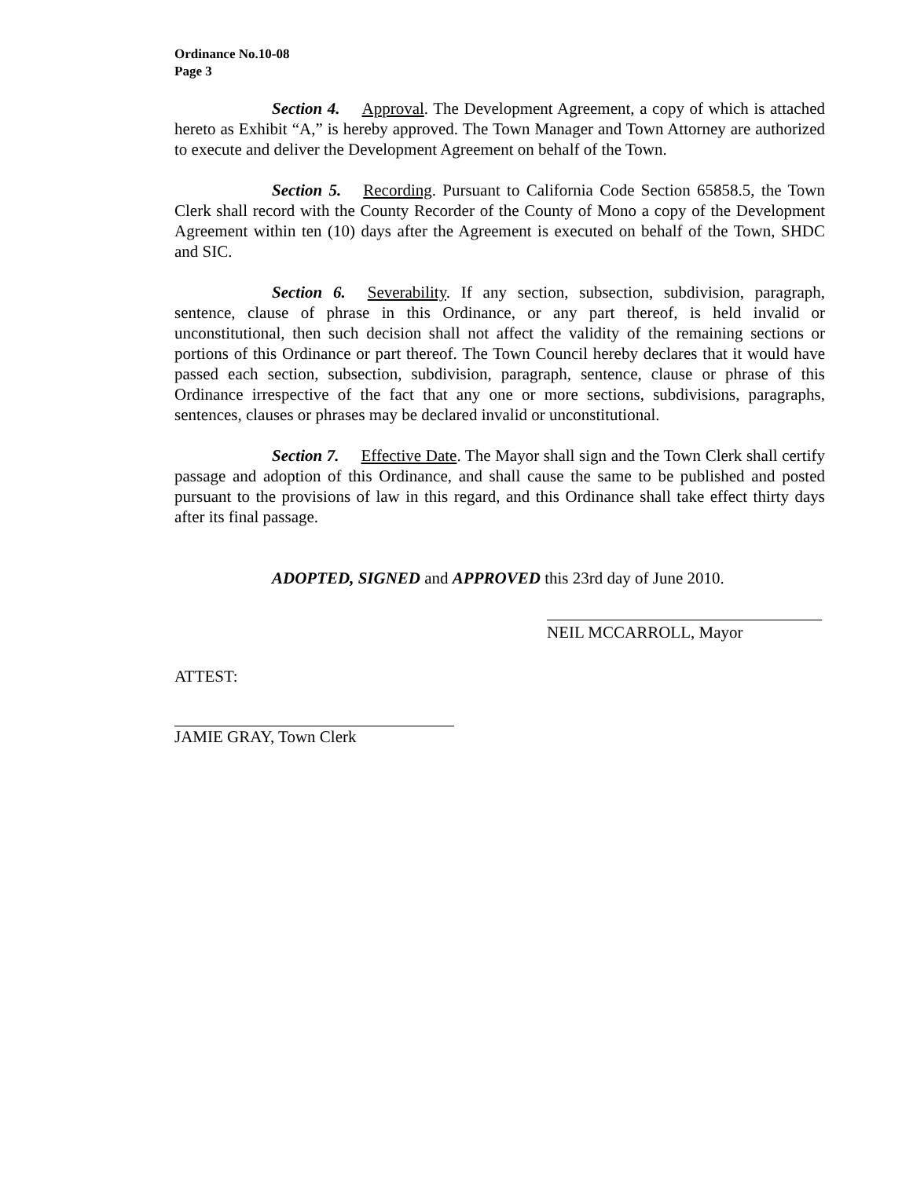Ordinance No.10-08
Page 3
Section 4. Approval. The Development Agreement, a copy of which is attached hereto as Exhibit “A,” is hereby approved. The Town Manager and Town Attorney are authorized to execute and deliver the Development Agreement on behalf of the Town.
Section 5. Recording. Pursuant to California Code Section 65858.5, the Town Clerk shall record with the County Recorder of the County of Mono a copy of the Development Agreement within ten (10) days after the Agreement is executed on behalf of the Town, SHDC and SIC.
Section 6. Severability. If any section, subsection, subdivision, paragraph, sentence, clause of phrase in this Ordinance, or any part thereof, is held invalid or unconstitutional, then such decision shall not affect the validity of the remaining sections or portions of this Ordinance or part thereof. The Town Council hereby declares that it would have passed each section, subsection, subdivision, paragraph, sentence, clause or phrase of this Ordinance irrespective of the fact that any one or more sections, subdivisions, paragraphs, sentences, clauses or phrases may be declared invalid or unconstitutional.
Section 7. Effective Date. The Mayor shall sign and the Town Clerk shall certify passage and adoption of this Ordinance, and shall cause the same to be published and posted pursuant to the provisions of law in this regard, and this Ordinance shall take effect thirty days after its final passage.
ADOPTED, SIGNED and APPROVED this 23rd day of June 2010.
NEIL MCCARROLL, Mayor
ATTEST:
JAMIE GRAY, Town Clerk